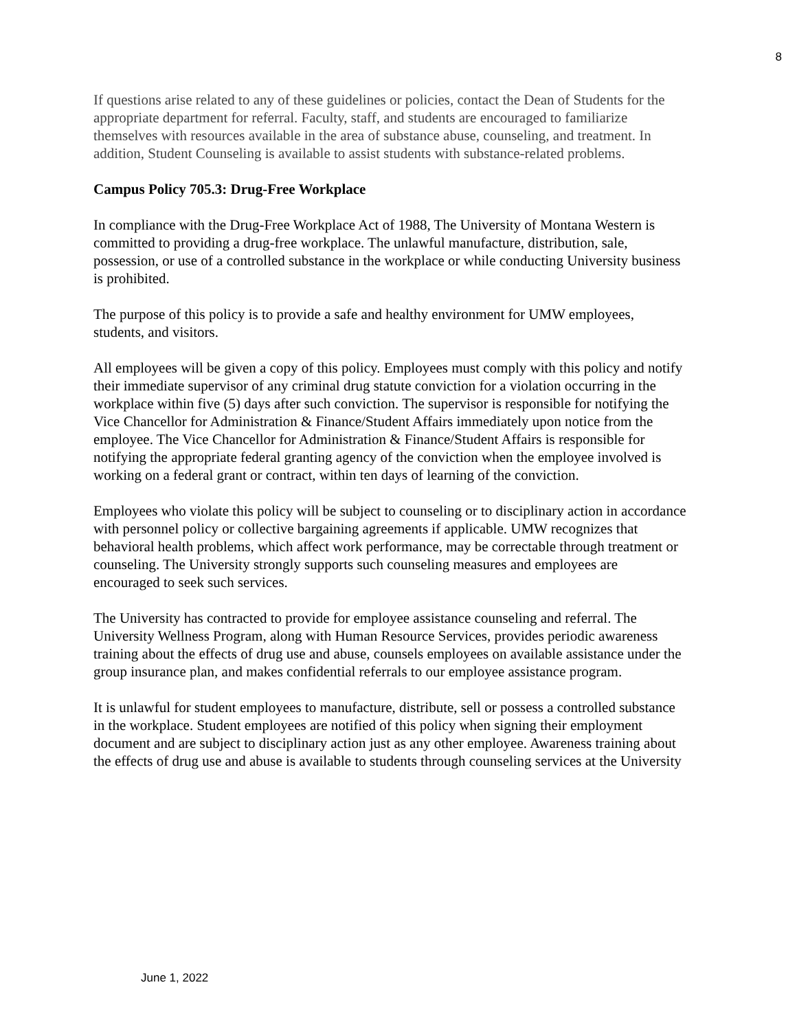8
If questions arise related to any of these guidelines or policies, contact the Dean of Students for the appropriate department for referral. Faculty, staff, and students are encouraged to familiarize themselves with resources available in the area of substance abuse, counseling, and treatment. In addition, Student Counseling is available to assist students with substance-related problems.
Campus Policy 705.3: Drug-Free Workplace
In compliance with the Drug-Free Workplace Act of 1988, The University of Montana Western is committed to providing a drug-free workplace. The unlawful manufacture, distribution, sale, possession, or use of a controlled substance in the workplace or while conducting University business is prohibited.
The purpose of this policy is to provide a safe and healthy environment for UMW employees, students, and visitors.
All employees will be given a copy of this policy. Employees must comply with this policy and notify their immediate supervisor of any criminal drug statute conviction for a violation occurring in the workplace within five (5) days after such conviction. The supervisor is responsible for notifying the Vice Chancellor for Administration & Finance/Student Affairs immediately upon notice from the employee. The Vice Chancellor for Administration & Finance/Student Affairs is responsible for notifying the appropriate federal granting agency of the conviction when the employee involved is working on a federal grant or contract, within ten days of learning of the conviction.
Employees who violate this policy will be subject to counseling or to disciplinary action in accordance with personnel policy or collective bargaining agreements if applicable. UMW recognizes that behavioral health problems, which affect work performance, may be correctable through treatment or counseling. The University strongly supports such counseling measures and employees are encouraged to seek such services.
The University has contracted to provide for employee assistance counseling and referral. The University Wellness Program, along with Human Resource Services, provides periodic awareness training about the effects of drug use and abuse, counsels employees on available assistance under the group insurance plan, and makes confidential referrals to our employee assistance program.
It is unlawful for student employees to manufacture, distribute, sell or possess a controlled substance in the workplace. Student employees are notified of this policy when signing their employment document and are subject to disciplinary action just as any other employee. Awareness training about the effects of drug use and abuse is available to students through counseling services at the University
June 1, 2022